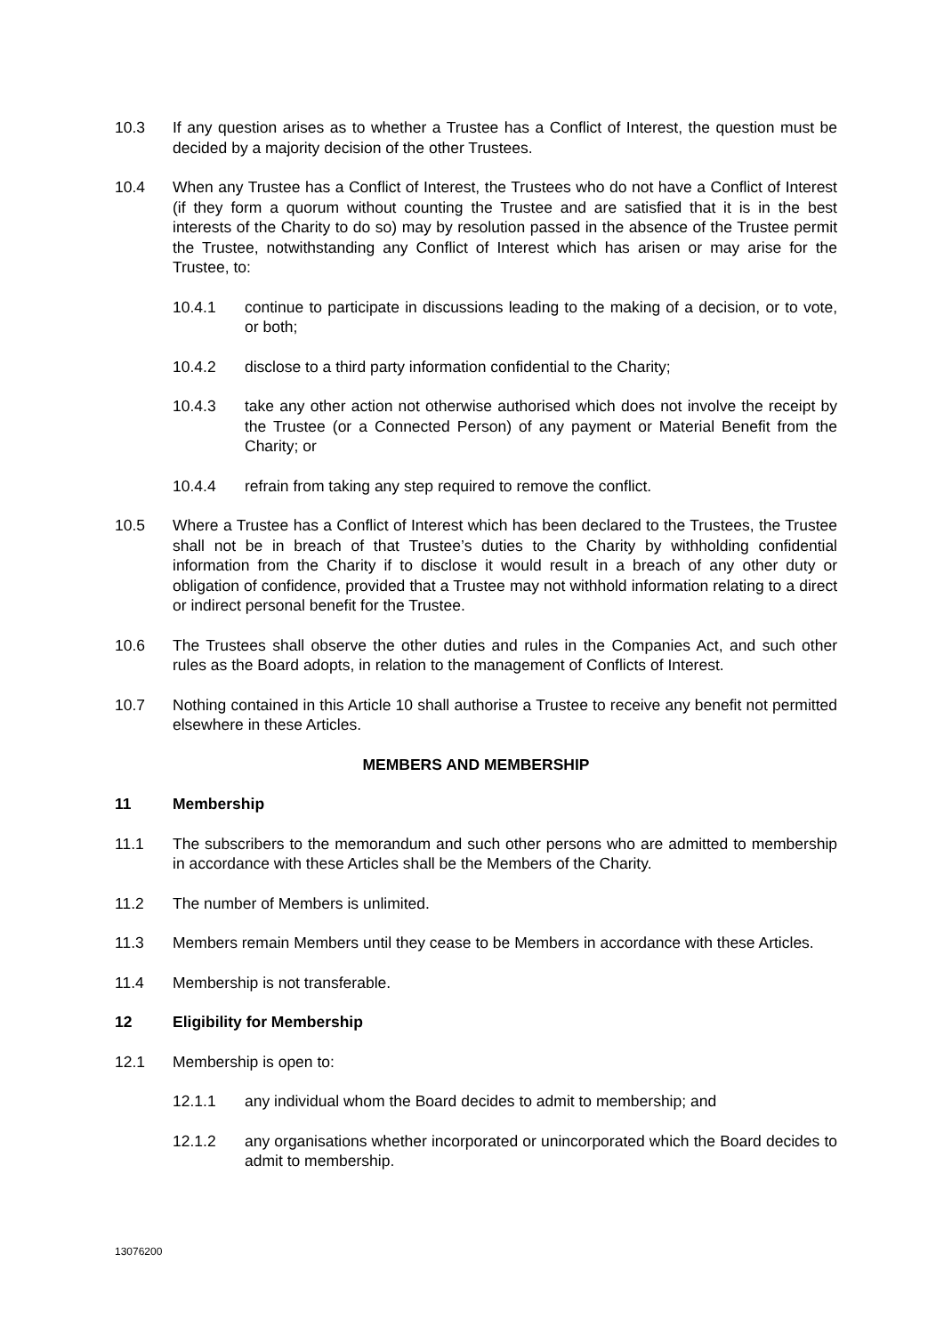10.3 If any question arises as to whether a Trustee has a Conflict of Interest, the question must be decided by a majority decision of the other Trustees.
10.4 When any Trustee has a Conflict of Interest, the Trustees who do not have a Conflict of Interest (if they form a quorum without counting the Trustee and are satisfied that it is in the best interests of the Charity to do so) may by resolution passed in the absence of the Trustee permit the Trustee, notwithstanding any Conflict of Interest which has arisen or may arise for the Trustee, to:
10.4.1 continue to participate in discussions leading to the making of a decision, or to vote, or both;
10.4.2 disclose to a third party information confidential to the Charity;
10.4.3 take any other action not otherwise authorised which does not involve the receipt by the Trustee (or a Connected Person) of any payment or Material Benefit from the Charity; or
10.4.4 refrain from taking any step required to remove the conflict.
10.5 Where a Trustee has a Conflict of Interest which has been declared to the Trustees, the Trustee shall not be in breach of that Trustee’s duties to the Charity by withholding confidential information from the Charity if to disclose it would result in a breach of any other duty or obligation of confidence, provided that a Trustee may not withhold information relating to a direct or indirect personal benefit for the Trustee.
10.6 The Trustees shall observe the other duties and rules in the Companies Act, and such other rules as the Board adopts, in relation to the management of Conflicts of Interest.
10.7 Nothing contained in this Article 10 shall authorise a Trustee to receive any benefit not permitted elsewhere in these Articles.
MEMBERS AND MEMBERSHIP
11 Membership
11.1 The subscribers to the memorandum and such other persons who are admitted to membership in accordance with these Articles shall be the Members of the Charity.
11.2 The number of Members is unlimited.
11.3 Members remain Members until they cease to be Members in accordance with these Articles.
11.4 Membership is not transferable.
12 Eligibility for Membership
12.1 Membership is open to:
12.1.1 any individual whom the Board decides to admit to membership; and
12.1.2 any organisations whether incorporated or unincorporated which the Board decides to admit to membership.
13076200